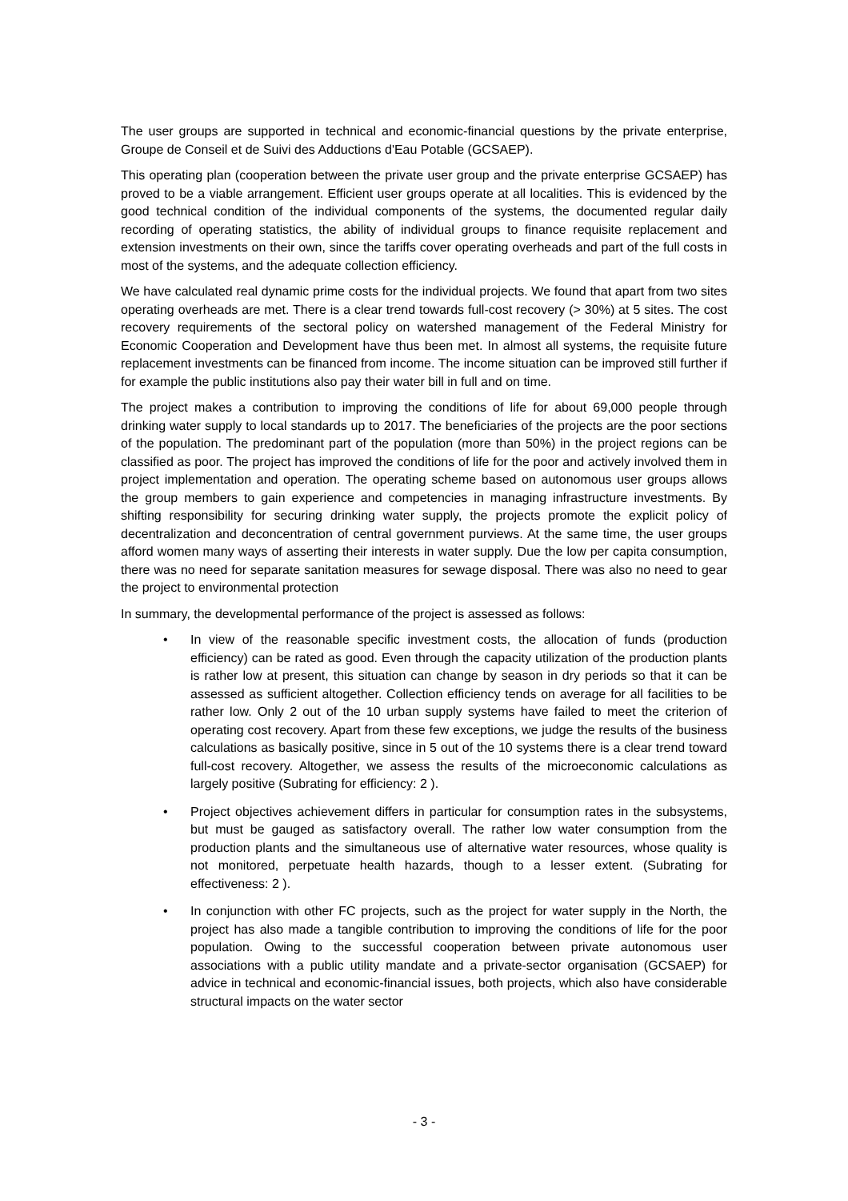The user groups are supported in technical and economic-financial questions by the private enterprise, Groupe de Conseil et de Suivi des Adductions d'Eau Potable (GCSAEP).
This operating plan (cooperation between the private user group and the private enterprise GCSAEP) has proved to be a viable arrangement. Efficient user groups operate at all localities. This is evidenced by the good technical condition of the individual components of the systems, the documented regular daily recording of operating statistics, the ability of individual groups to finance requisite replacement and extension investments on their own, since the tariffs cover operating overheads and part of the full costs in most of the systems, and the adequate collection efficiency.
We have calculated real dynamic prime costs for the individual projects. We found that apart from two sites operating overheads are met. There is a clear trend towards full-cost recovery (> 30%) at 5 sites. The cost recovery requirements of the sectoral policy on watershed management of the Federal Ministry for Economic Cooperation and Development have thus been met. In almost all systems, the requisite future replacement investments can be financed from income. The income situation can be improved still further if for example the public institutions also pay their water bill in full and on time.
The project makes a contribution to improving the conditions of life for about 69,000 people through drinking water supply to local standards up to 2017. The beneficiaries of the projects are the poor sections of the population. The predominant part of the population (more than 50%) in the project regions can be classified as poor. The project has improved the conditions of life for the poor and actively involved them in project implementation and operation. The operating scheme based on autonomous user groups allows the group members to gain experience and competencies in managing infrastructure investments. By shifting responsibility for securing drinking water supply, the projects promote the explicit policy of decentralization and deconcentration of central government purviews. At the same time, the user groups afford women many ways of asserting their interests in water supply. Due the low per capita consumption, there was no need for separate sanitation measures for sewage disposal. There was also no need to gear the project to environmental protection
In summary, the developmental performance of the project is assessed as follows:
• In view of the reasonable specific investment costs, the allocation of funds (production efficiency) can be rated as good. Even through the capacity utilization of the production plants is rather low at present, this situation can change by season in dry periods so that it can be assessed as sufficient altogether. Collection efficiency tends on average for all facilities to be rather low. Only 2 out of the 10 urban supply systems have failed to meet the criterion of operating cost recovery. Apart from these few exceptions, we judge the results of the business calculations as basically positive, since in 5 out of the 10 systems there is a clear trend toward full-cost recovery. Altogether, we assess the results of the microeconomic calculations as largely positive (Subrating for efficiency: 2 ).
• Project objectives achievement differs in particular for consumption rates in the subsystems, but must be gauged as satisfactory overall. The rather low water consumption from the production plants and the simultaneous use of alternative water resources, whose quality is not monitored, perpetuate health hazards, though to a lesser extent. (Subrating for effectiveness: 2 ).
• In conjunction with other FC projects, such as the project for water supply in the North, the project has also made a tangible contribution to improving the conditions of life for the poor population. Owing to the successful cooperation between private autonomous user associations with a public utility mandate and a private-sector organisation (GCSAEP) for advice in technical and economic-financial issues, both projects, which also have considerable structural impacts on the water sector
- 3 -